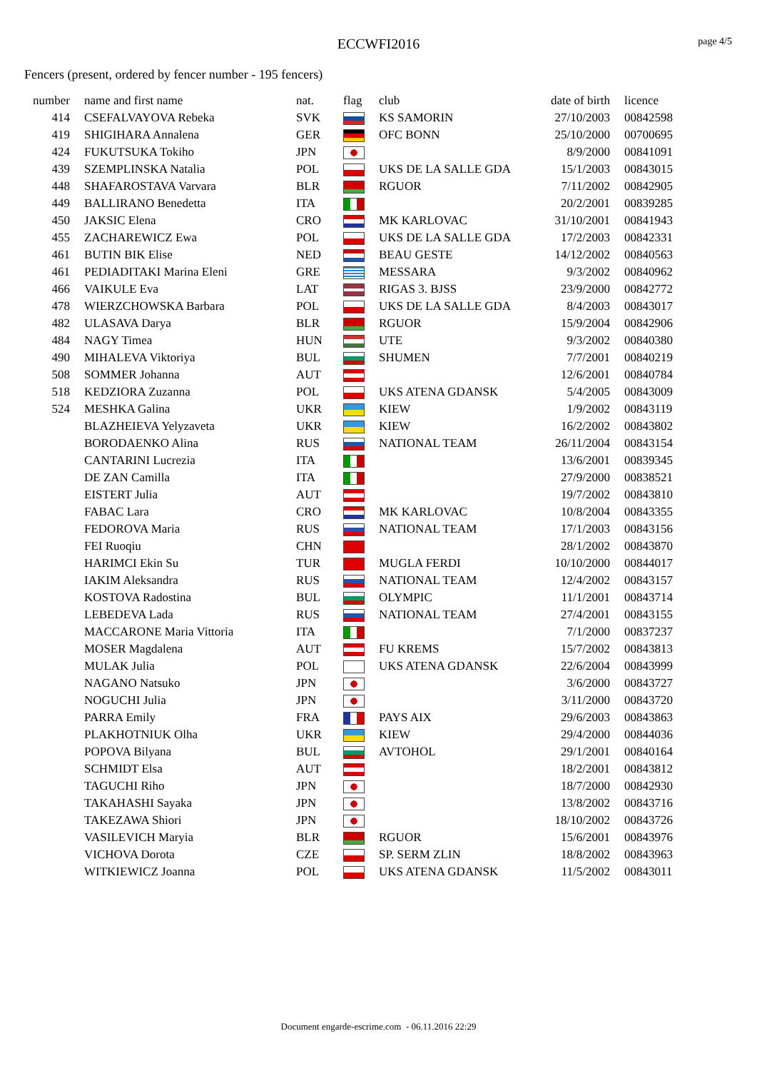ECCWFI2016
page 4/5
Fencers (present, ordered by fencer number - 195 fencers)
| number | name and first name | nat. | flag | club | date of birth | licence |
| --- | --- | --- | --- | --- | --- | --- |
| 414 | CSEFALVAYOVA Rebeka | SVK | | KS SAMORIN | 27/10/2003 | 00842598 |
| 419 | SHIGIHARA Annalena | GER | | OFC BONN | 25/10/2000 | 00700695 |
| 424 | FUKUTSUKA Tokiho | JPN | | | 8/9/2000 | 00841091 |
| 439 | SZEMPLINSKA Natalia | POL | | UKS DE LA SALLE GDA | 15/1/2003 | 00843015 |
| 448 | SHAFAROSTAVA Varvara | BLR | | RGUOR | 7/11/2002 | 00842905 |
| 449 | BALLIRANO Benedetta | ITA | | | 20/2/2001 | 00839285 |
| 450 | JAKSIC Elena | CRO | | MK KARLOVAC | 31/10/2001 | 00841943 |
| 455 | ZACHAREWICZ Ewa | POL | | UKS DE LA SALLE GDA | 17/2/2003 | 00842331 |
| 461 | BUTIN BIK Elise | NED | | BEAU GESTE | 14/12/2002 | 00840563 |
| 461 | PEDIADITAKI Marina Eleni | GRE | | MESSARA | 9/3/2002 | 00840962 |
| 466 | VAIKULE Eva | LAT | | RIGAS 3. BJSS | 23/9/2000 | 00842772 |
| 478 | WIERZCHOWSKA Barbara | POL | | UKS DE LA SALLE GDA | 8/4/2003 | 00843017 |
| 482 | ULASAVA Darya | BLR | | RGUOR | 15/9/2004 | 00842906 |
| 484 | NAGY Timea | HUN | | UTE | 9/3/2002 | 00840380 |
| 490 | MIHALEVA Viktoriya | BUL | | SHUMEN | 7/7/2001 | 00840219 |
| 508 | SOMMER Johanna | AUT | | | 12/6/2001 | 00840784 |
| 518 | KEDZIORA Zuzanna | POL | | UKS ATENA GDANSK | 5/4/2005 | 00843009 |
| 524 | MESHKA Galina | UKR | | KIEW | 1/9/2002 | 00843119 |
| | BLAZHEIEVA Yelyzaveta | UKR | | KIEW | 16/2/2002 | 00843802 |
| | BORODAENKO Alina | RUS | | NATIONAL TEAM | 26/11/2004 | 00843154 |
| | CANTARINI Lucrezia | ITA | | | 13/6/2001 | 00839345 |
| | DE ZAN Camilla | ITA | | | 27/9/2000 | 00838521 |
| | EISTERT Julia | AUT | | | 19/7/2002 | 00843810 |
| | FABAC Lara | CRO | | MK KARLOVAC | 10/8/2004 | 00843355 |
| | FEDOROVA Maria | RUS | | NATIONAL TEAM | 17/1/2003 | 00843156 |
| | FEI Ruoqiu | CHN | | | 28/1/2002 | 00843870 |
| | HARIMCI Ekin Su | TUR | | MUGLA FERDI | 10/10/2000 | 00844017 |
| | IAKIM Aleksandra | RUS | | NATIONAL TEAM | 12/4/2002 | 00843157 |
| | KOSTOVA Radostina | BUL | | OLYMPIC | 11/1/2001 | 00843714 |
| | LEBEDEVA Lada | RUS | | NATIONAL TEAM | 27/4/2001 | 00843155 |
| | MACCARONE Maria Vittoria | ITA | | | 7/1/2000 | 00837237 |
| | MOSER Magdalena | AUT | | FU KREMS | 15/7/2002 | 00843813 |
| | MULAK Julia | POL | | UKS ATENA GDANSK | 22/6/2004 | 00843999 |
| | NAGANO Natsuko | JPN | | | 3/6/2000 | 00843727 |
| | NOGUCHI Julia | JPN | | | 3/11/2000 | 00843720 |
| | PARRA Emily | FRA | | PAYS AIX | 29/6/2003 | 00843863 |
| | PLAKHOTNIUK Olha | UKR | | KIEW | 29/4/2000 | 00844036 |
| | POPOVA Bilyana | BUL | | AVTOHOL | 29/1/2001 | 00840164 |
| | SCHMIDT Elsa | AUT | | | 18/2/2001 | 00843812 |
| | TAGUCHI Riho | JPN | | | 18/7/2000 | 00842930 |
| | TAKAHASHI Sayaka | JPN | | | 13/8/2002 | 00843716 |
| | TAKEZAWA Shiori | JPN | | | 18/10/2002 | 00843726 |
| | VASILEVICH Maryia | BLR | | RGUOR | 15/6/2001 | 00843976 |
| | VICHOVA Dorota | CZE | | SP. SERM ZLIN | 18/8/2002 | 00843963 |
| | WITKIEWICZ Joanna | POL | | UKS ATENA GDANSK | 11/5/2002 | 00843011 |
Document engarde-escrime.com - 06.11.2016 22:29